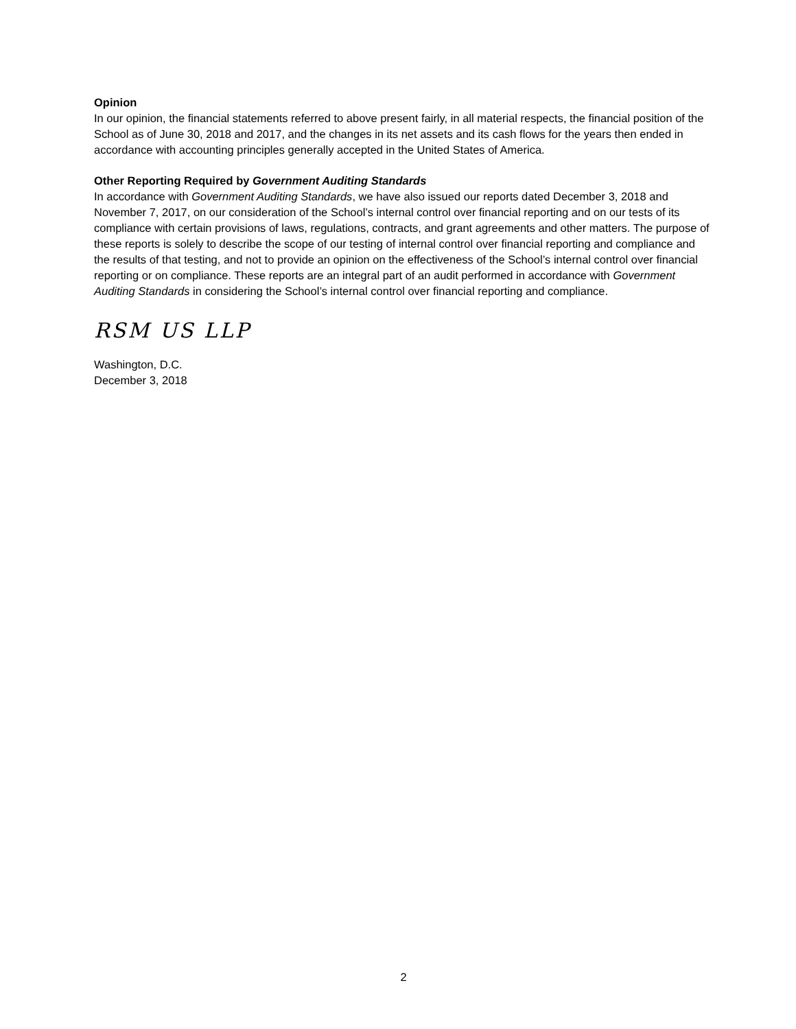Opinion
In our opinion, the financial statements referred to above present fairly, in all material respects, the financial position of the School as of June 30, 2018 and 2017, and the changes in its net assets and its cash flows for the years then ended in accordance with accounting principles generally accepted in the United States of America.
Other Reporting Required by Government Auditing Standards
In accordance with Government Auditing Standards, we have also issued our reports dated December 3, 2018 and November 7, 2017, on our consideration of the School’s internal control over financial reporting and on our tests of its compliance with certain provisions of laws, regulations, contracts, and grant agreements and other matters. The purpose of these reports is solely to describe the scope of our testing of internal control over financial reporting and compliance and the results of that testing, and not to provide an opinion on the effectiveness of the School’s internal control over financial reporting or on compliance. These reports are an integral part of an audit performed in accordance with Government Auditing Standards in considering the School’s internal control over financial reporting and compliance.
RSM US LLP
Washington, D.C.
December 3, 2018
2